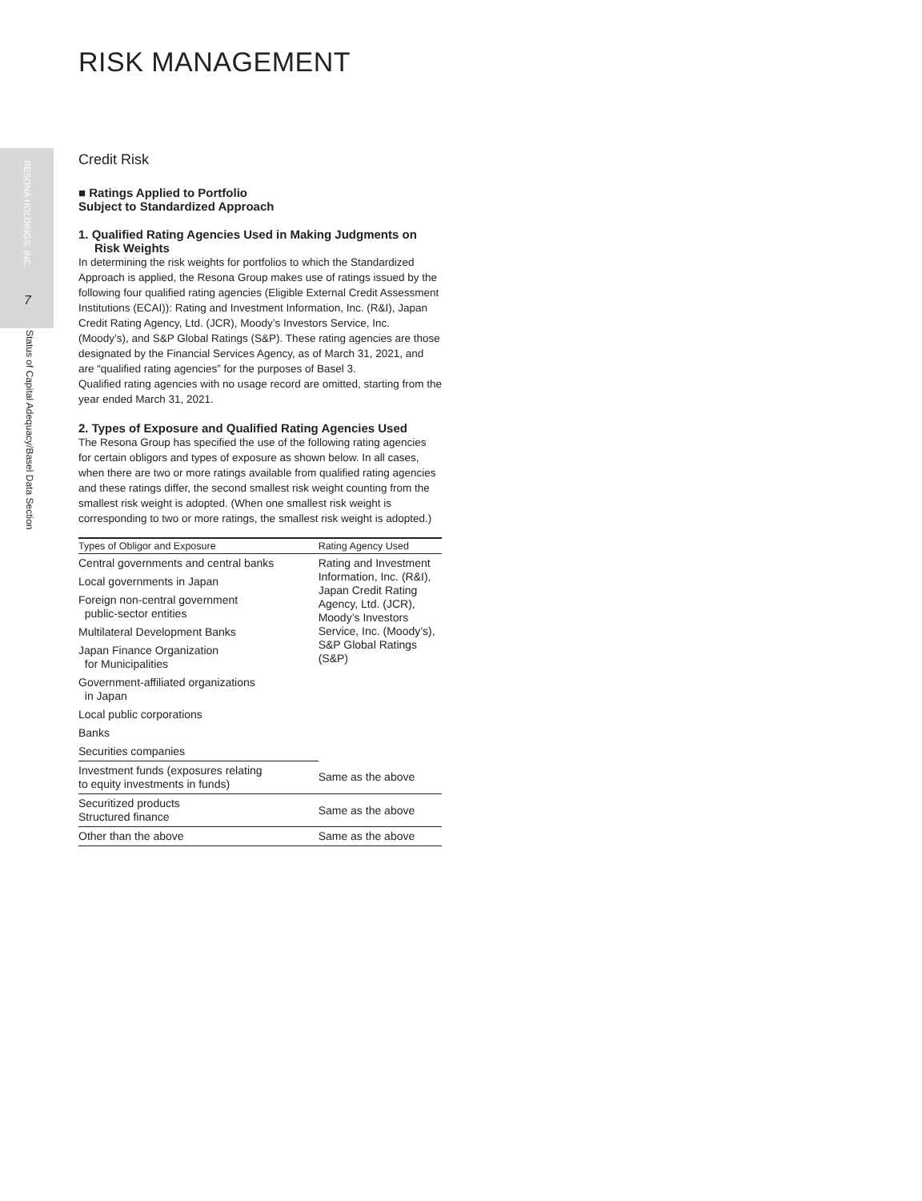RESONA HOLDINGS, INC.
7
Status of Capital Adequacy/Basel Data Section
RISK MANAGEMENT
Credit Risk
■ Ratings Applied to Portfolio
Subject to Standardized Approach
1. Qualified Rating Agencies Used in Making Judgments on Risk Weights
In determining the risk weights for portfolios to which the Standardized Approach is applied, the Resona Group makes use of ratings issued by the following four qualified rating agencies (Eligible External Credit Assessment Institutions (ECAI)): Rating and Investment Information, Inc. (R&I), Japan Credit Rating Agency, Ltd. (JCR), Moody’s Investors Service, Inc. (Moody’s), and S&P Global Ratings (S&P). These rating agencies are those designated by the Financial Services Agency, as of March 31, 2021, and are “qualified rating agencies” for the purposes of Basel 3.
Qualified rating agencies with no usage record are omitted, starting from the year ended March 31, 2021.
2. Types of Exposure and Qualified Rating Agencies Used
The Resona Group has specified the use of the following rating agencies for certain obligors and types of exposure as shown below. In all cases, when there are two or more ratings available from qualified rating agencies and these ratings differ, the second smallest risk weight counting from the smallest risk weight is adopted. (When one smallest risk weight is corresponding to two or more ratings, the smallest risk weight is adopted.)
| Types of Obligor and Exposure | Rating Agency Used |
| --- | --- |
| Central governments and central banks | Rating and Investment Information, Inc. (R&I), Japan Credit Rating Agency, Ltd. (JCR), Moody’s Investors Service, Inc. (Moody’s), S&P Global Ratings (S&P) |
| Local governments in Japan | |
| Foreign non-central government public-sector entities | |
| Multilateral Development Banks | |
| Japan Finance Organization for Municipalities | |
| Government-affiliated organizations in Japan | |
| Local public corporations | |
| Banks | |
| Securities companies | |
| Investment funds (exposures relating to equity investments in funds) | Same as the above |
| Securitized products Structured finance | Same as the above |
| Other than the above | Same as the above |